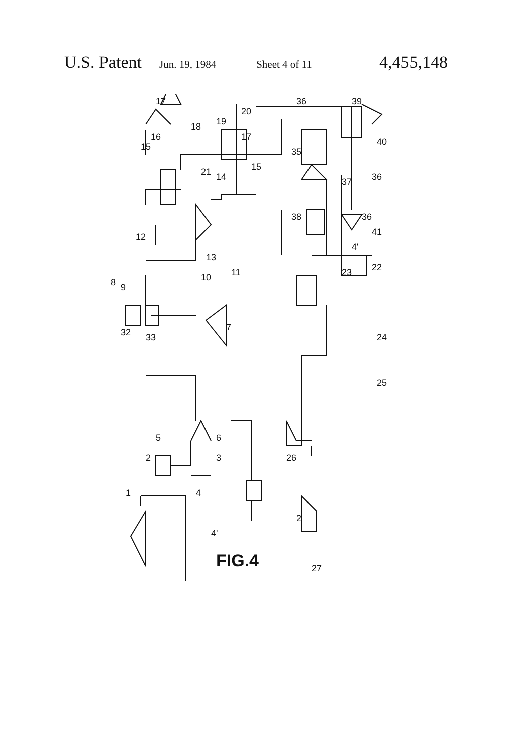U.S. Patent Jun. 19, 1984 Sheet 4 of 11 4,455,148
32
33
8
9
7
10
11
13
12
14
21
15
15
16
18
19
20
17
17
35
36
39
40
37
36
36
38
41
4'
22
23
24
25
5
6
3
4
2
1
4'
26
2
27
FIG.4